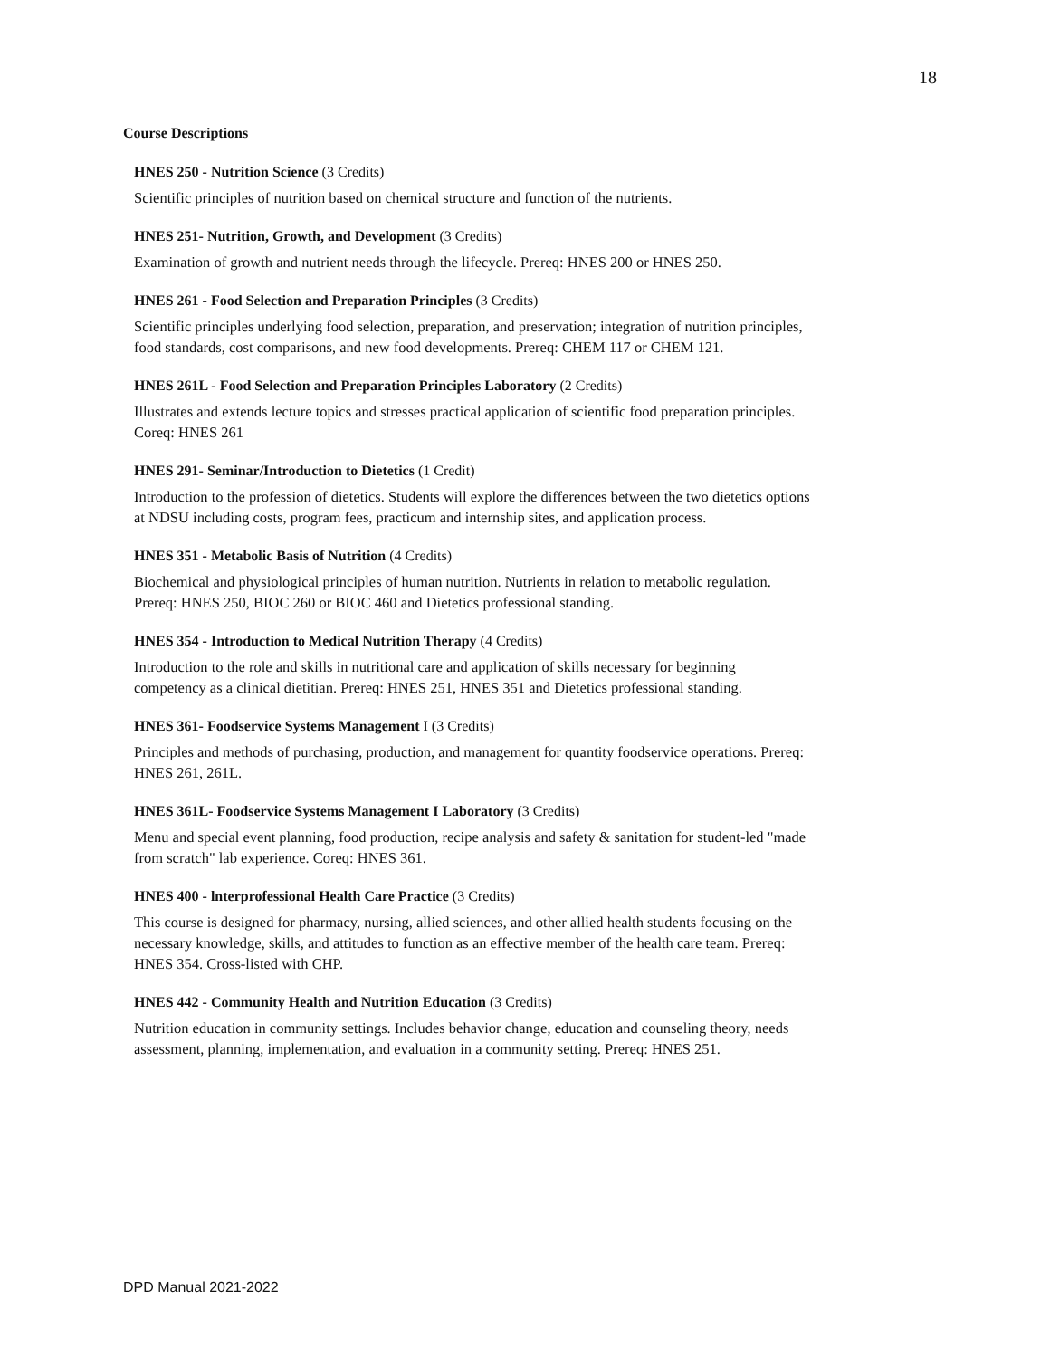18
Course Descriptions
HNES 250 - Nutrition Science (3 Credits)
Scientific principles of nutrition based on chemical structure and function of the nutrients.
HNES 251- Nutrition, Growth, and Development (3 Credits)
Examination of growth and nutrient needs through the lifecycle. Prereq: HNES 200 or HNES 250.
HNES 261 - Food Selection and Preparation Principles (3 Credits)
Scientific principles underlying food selection, preparation, and preservation; integration of nutrition principles, food standards, cost comparisons, and new food developments. Prereq: CHEM 117 or CHEM 121.
HNES 261L - Food Selection and Preparation Principles Laboratory (2 Credits)
Illustrates and extends lecture topics and stresses practical application of scientific food preparation principles. Coreq: HNES 261
HNES 291- Seminar/Introduction to Dietetics (1 Credit)
Introduction to the profession of dietetics. Students will explore the differences between the two dietetics options at NDSU including costs, program fees, practicum and internship sites, and application process.
HNES 351 - Metabolic Basis of Nutrition (4 Credits)
Biochemical and physiological principles of human nutrition. Nutrients in relation to metabolic regulation. Prereq: HNES 250, BIOC 260 or BIOC 460 and Dietetics professional standing.
HNES 354 - Introduction to Medical Nutrition Therapy (4 Credits)
Introduction to the role and skills in nutritional care and application of skills necessary for beginning competency as a clinical dietitian. Prereq: HNES 251, HNES 351 and Dietetics professional standing.
HNES 361- Foodservice Systems Management I (3 Credits)
Principles and methods of purchasing, production, and management for quantity foodservice operations. Prereq: HNES 261, 261L.
HNES 361L- Foodservice Systems Management I Laboratory (3 Credits)
Menu and special event planning, food production, recipe analysis and safety & sanitation for student-led "made from scratch" lab experience. Coreq: HNES 361.
HNES 400 - lnterprofessional Health Care Practice (3 Credits)
This course is designed for pharmacy, nursing, allied sciences, and other allied health students focusing on the necessary knowledge, skills, and attitudes to function as an effective member of the health care team. Prereq: HNES 354. Cross-listed with CHP.
HNES 442 - Community Health and Nutrition Education (3 Credits)
Nutrition education in community settings. Includes behavior change, education and counseling theory, needs assessment, planning, implementation, and evaluation in a community setting. Prereq: HNES 251.
DPD Manual 2021-2022